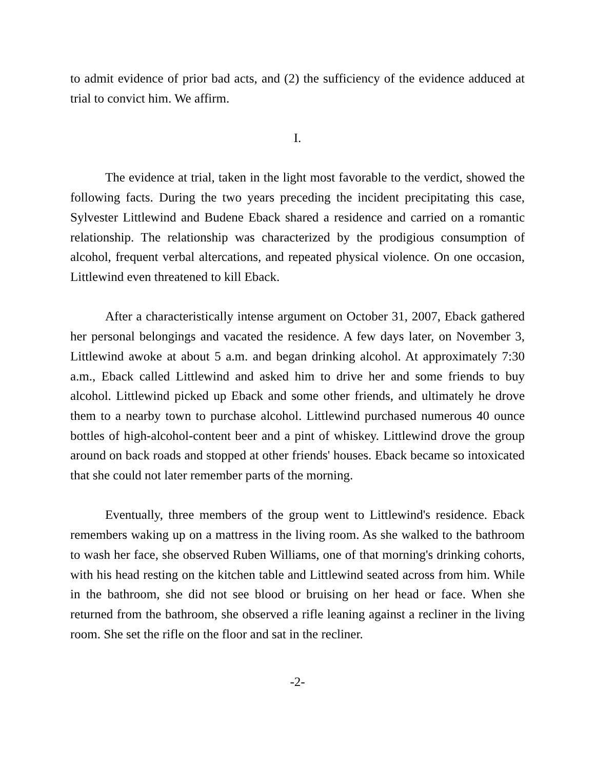to admit evidence of prior bad acts, and (2) the sufficiency of the evidence adduced at trial to convict him. We affirm.
I.
The evidence at trial, taken in the light most favorable to the verdict, showed the following facts. During the two years preceding the incident precipitating this case, Sylvester Littlewind and Budene Eback shared a residence and carried on a romantic relationship. The relationship was characterized by the prodigious consumption of alcohol, frequent verbal altercations, and repeated physical violence. On one occasion, Littlewind even threatened to kill Eback.
After a characteristically intense argument on October 31, 2007, Eback gathered her personal belongings and vacated the residence. A few days later, on November 3, Littlewind awoke at about 5 a.m. and began drinking alcohol. At approximately 7:30 a.m., Eback called Littlewind and asked him to drive her and some friends to buy alcohol. Littlewind picked up Eback and some other friends, and ultimately he drove them to a nearby town to purchase alcohol. Littlewind purchased numerous 40 ounce bottles of high-alcohol-content beer and a pint of whiskey. Littlewind drove the group around on back roads and stopped at other friends' houses. Eback became so intoxicated that she could not later remember parts of the morning.
Eventually, three members of the group went to Littlewind's residence. Eback remembers waking up on a mattress in the living room. As she walked to the bathroom to wash her face, she observed Ruben Williams, one of that morning's drinking cohorts, with his head resting on the kitchen table and Littlewind seated across from him. While in the bathroom, she did not see blood or bruising on her head or face. When she returned from the bathroom, she observed a rifle leaning against a recliner in the living room. She set the rifle on the floor and sat in the recliner.
-2-